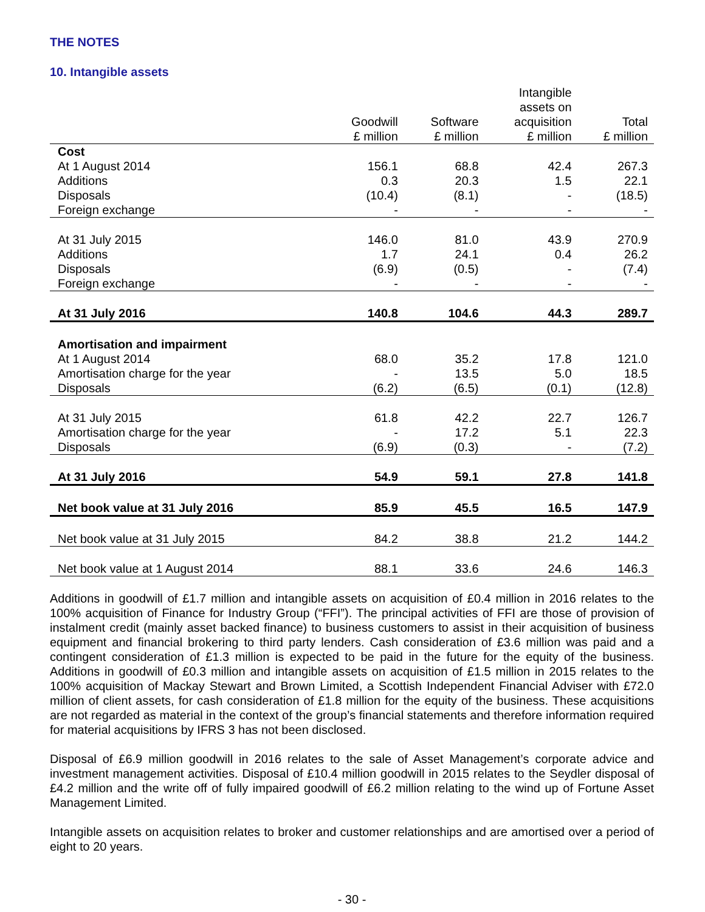THE NOTES
10. Intangible assets
| | Goodwill £ million | Software £ million | Intangible assets on acquisition £ million | Total £ million |
| --- | --- | --- | --- | --- |
| Cost | | | | |
| At 1 August 2014 | 156.1 | 68.8 | 42.4 | 267.3 |
| Additions | 0.3 | 20.3 | 1.5 | 22.1 |
| Disposals | (10.4) | (8.1) | - | (18.5) |
| Foreign exchange | - | - | - | - |
| At 31 July 2015 | 146.0 | 81.0 | 43.9 | 270.9 |
| Additions | 1.7 | 24.1 | 0.4 | 26.2 |
| Disposals | (6.9) | (0.5) | - | (7.4) |
| Foreign exchange | - | - | - | - |
| At 31 July 2016 | 140.8 | 104.6 | 44.3 | 289.7 |
| Amortisation and impairment | | | | |
| At 1 August 2014 | 68.0 | 35.2 | 17.8 | 121.0 |
| Amortisation charge for the year | - | 13.5 | 5.0 | 18.5 |
| Disposals | (6.2) | (6.5) | (0.1) | (12.8) |
| At 31 July 2015 | 61.8 | 42.2 | 22.7 | 126.7 |
| Amortisation charge for the year | - | 17.2 | 5.1 | 22.3 |
| Disposals | (6.9) | (0.3) | - | (7.2) |
| At 31 July 2016 | 54.9 | 59.1 | 27.8 | 141.8 |
| Net book value at 31 July 2016 | 85.9 | 45.5 | 16.5 | 147.9 |
| Net book value at 31 July 2015 | 84.2 | 38.8 | 21.2 | 144.2 |
| Net book value at 1 August 2014 | 88.1 | 33.6 | 24.6 | 146.3 |
Additions in goodwill of £1.7 million and intangible assets on acquisition of £0.4 million in 2016 relates to the 100% acquisition of Finance for Industry Group (“FFI”). The principal activities of FFI are those of provision of instalment credit (mainly asset backed finance) to business customers to assist in their acquisition of business equipment and financial brokering to third party lenders. Cash consideration of £3.6 million was paid and a contingent consideration of £1.3 million is expected to be paid in the future for the equity of the business. Additions in goodwill of £0.3 million and intangible assets on acquisition of £1.5 million in 2015 relates to the 100% acquisition of Mackay Stewart and Brown Limited, a Scottish Independent Financial Adviser with £72.0 million of client assets, for cash consideration of £1.8 million for the equity of the business. These acquisitions are not regarded as material in the context of the group’s financial statements and therefore information required for material acquisitions by IFRS 3 has not been disclosed.
Disposal of £6.9 million goodwill in 2016 relates to the sale of Asset Management’s corporate advice and investment management activities. Disposal of £10.4 million goodwill in 2015 relates to the Seydler disposal of £4.2 million and the write off of fully impaired goodwill of £6.2 million relating to the wind up of Fortune Asset Management Limited.
Intangible assets on acquisition relates to broker and customer relationships and are amortised over a period of eight to 20 years.
- 30 -